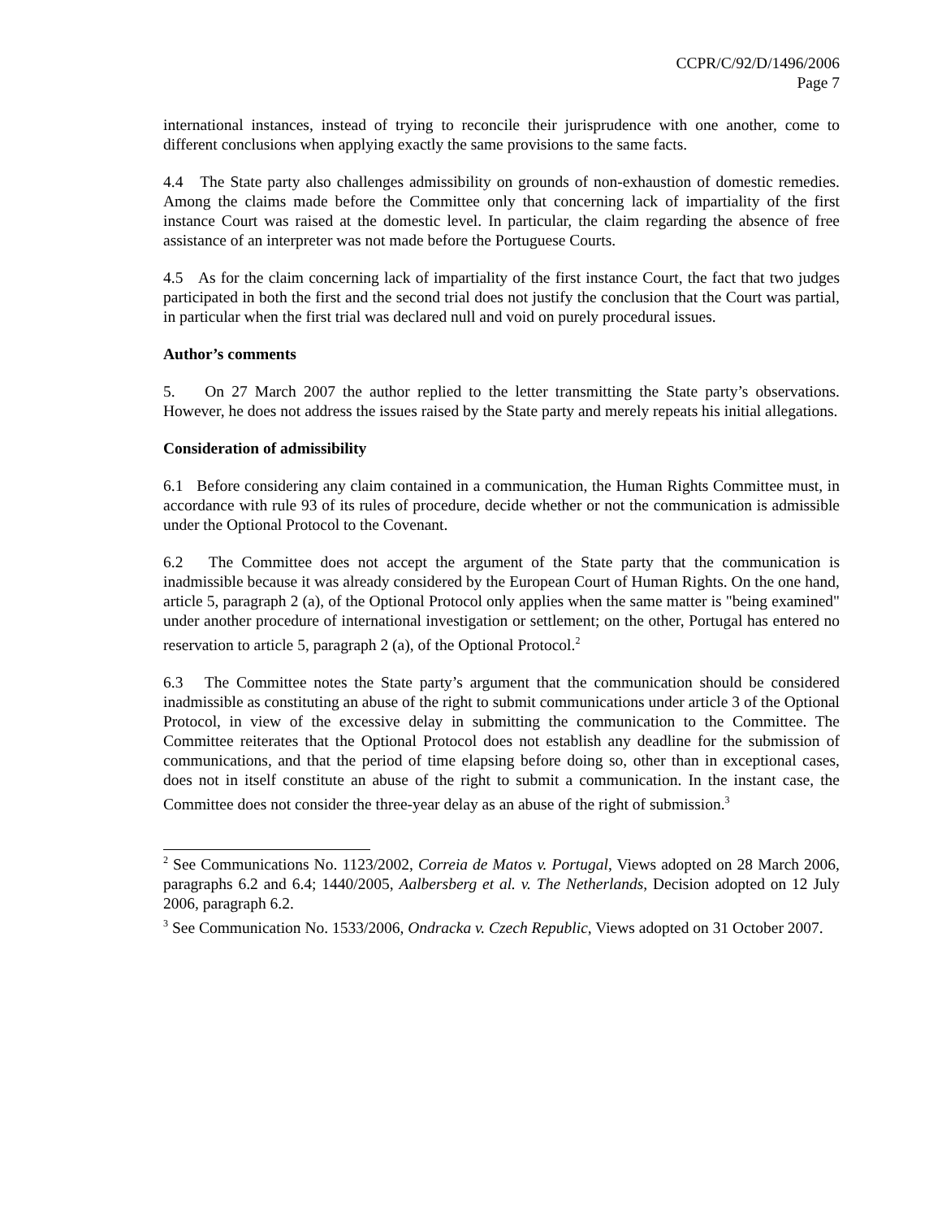CCPR/C/92/D/1496/2006
Page 7
international instances, instead of trying to reconcile their jurisprudence with one another, come to different conclusions when applying exactly the same provisions to the same facts.
4.4 The State party also challenges admissibility on grounds of non-exhaustion of domestic remedies. Among the claims made before the Committee only that concerning lack of impartiality of the first instance Court was raised at the domestic level. In particular, the claim regarding the absence of free assistance of an interpreter was not made before the Portuguese Courts.
4.5 As for the claim concerning lack of impartiality of the first instance Court, the fact that two judges participated in both the first and the second trial does not justify the conclusion that the Court was partial, in particular when the first trial was declared null and void on purely procedural issues.
Author’s comments
5. On 27 March 2007 the author replied to the letter transmitting the State party’s observations. However, he does not address the issues raised by the State party and merely repeats his initial allegations.
Consideration of admissibility
6.1 Before considering any claim contained in a communication, the Human Rights Committee must, in accordance with rule 93 of its rules of procedure, decide whether or not the communication is admissible under the Optional Protocol to the Covenant.
6.2 The Committee does not accept the argument of the State party that the communication is inadmissible because it was already considered by the European Court of Human Rights. On the one hand, article 5, paragraph 2 (a), of the Optional Protocol only applies when the same matter is "being examined" under another procedure of international investigation or settlement; on the other, Portugal has entered no reservation to article 5, paragraph 2 (a), of the Optional Protocol.<sup>2</sup>
6.3 The Committee notes the State party’s argument that the communication should be considered inadmissible as constituting an abuse of the right to submit communications under article 3 of the Optional Protocol, in view of the excessive delay in submitting the communication to the Committee. The Committee reiterates that the Optional Protocol does not establish any deadline for the submission of communications, and that the period of time elapsing before doing so, other than in exceptional cases, does not in itself constitute an abuse of the right to submit a communication. In the instant case, the Committee does not consider the three-year delay as an abuse of the right of submission.<sup>3</sup>
<sup>2</sup> See Communications No. 1123/2002, Correia de Matos v. Portugal, Views adopted on 28 March 2006, paragraphs 6.2 and 6.4; 1440/2005, Aalbersberg et al. v. The Netherlands, Decision adopted on 12 July 2006, paragraph 6.2.
<sup>3</sup> See Communication No. 1533/2006, Ondracka v. Czech Republic, Views adopted on 31 October 2007.